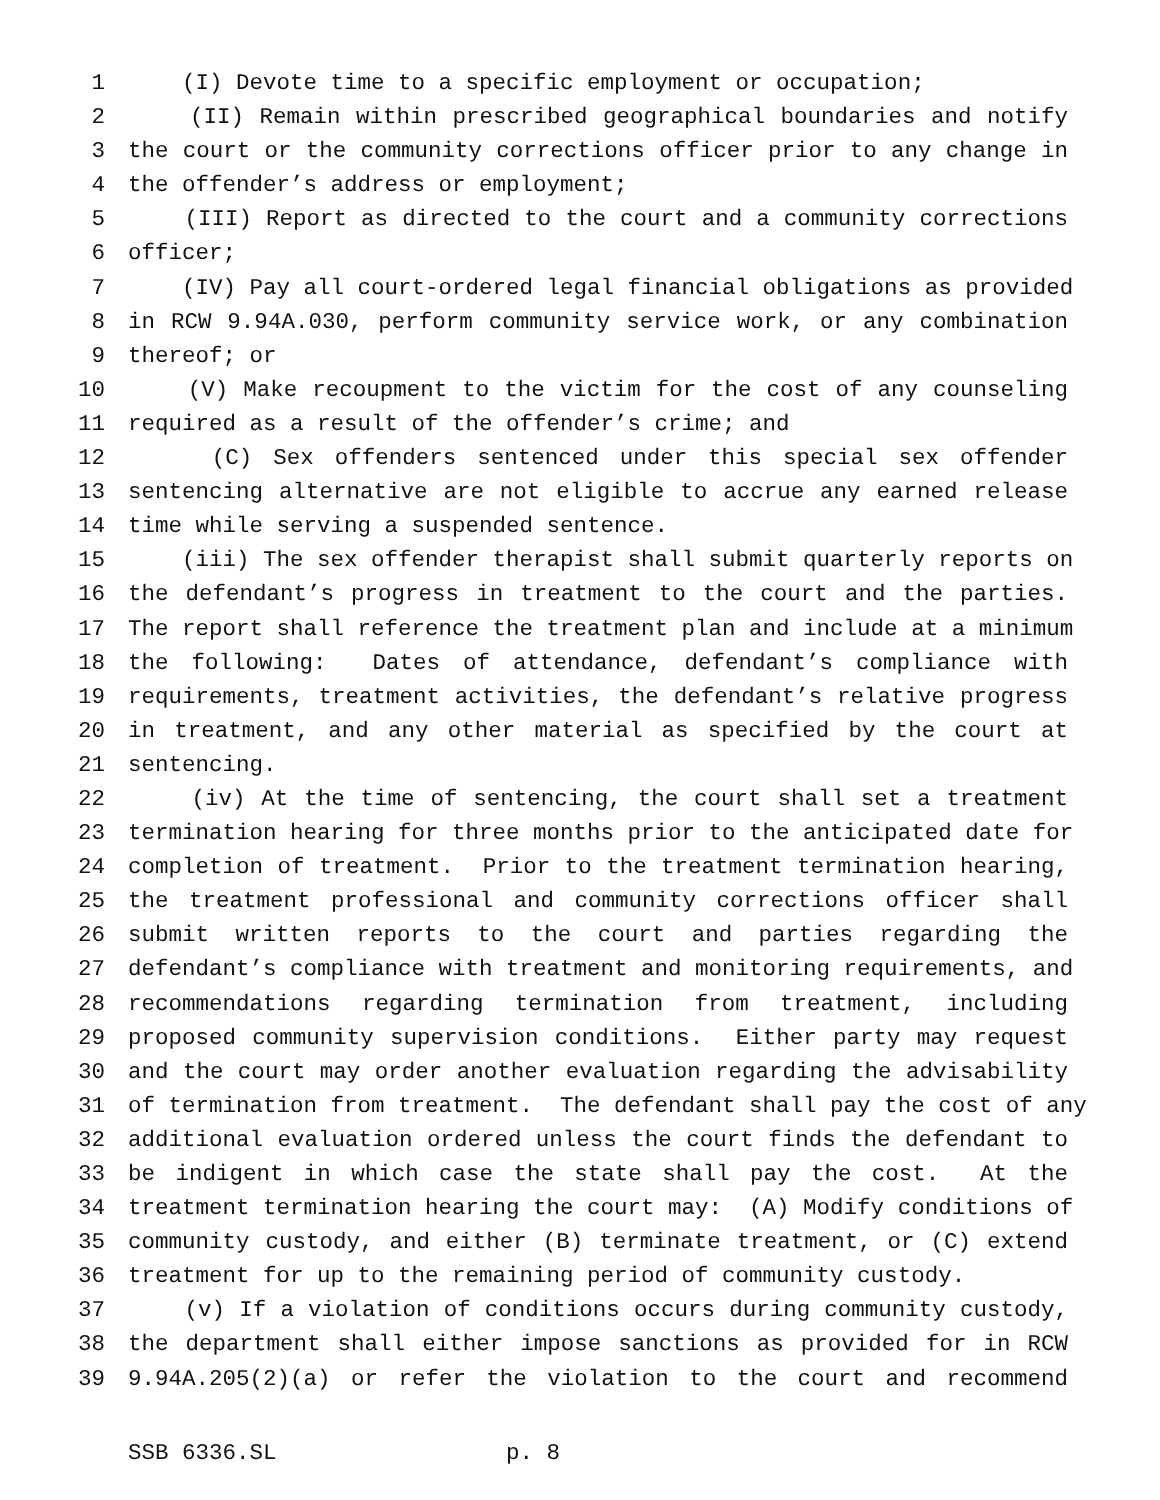1 (I) Devote time to a specific employment or occupation;
2 (II) Remain within prescribed geographical boundaries and notify
3 the court or the community corrections officer prior to any change in
4 the offender’s address or employment;
5 (III) Report as directed to the court and a community corrections
6 officer;
7 (IV) Pay all court-ordered legal financial obligations as provided
8 in RCW 9.94A.030, perform community service work, or any combination
9 thereof; or
10 (V) Make recoupment to the victim for the cost of any counseling
11 required as a result of the offender’s crime; and
12 (C) Sex offenders sentenced under this special sex offender
13 sentencing alternative are not eligible to accrue any earned release
14 time while serving a suspended sentence.
15 (iii) The sex offender therapist shall submit quarterly reports on
16 the defendant’s progress in treatment to the court and the parties.
17 The report shall reference the treatment plan and include at a minimum
18 the following: Dates of attendance, defendant’s compliance with
19 requirements, treatment activities, the defendant’s relative progress
20 in treatment, and any other material as specified by the court at
21 sentencing.
22 (iv) At the time of sentencing, the court shall set a treatment
23 termination hearing for three months prior to the anticipated date for
24 completion of treatment. Prior to the treatment termination hearing,
25 the treatment professional and community corrections officer shall
26 submit written reports to the court and parties regarding the
27 defendant’s compliance with treatment and monitoring requirements, and
28 recommendations regarding termination from treatment, including
29 proposed community supervision conditions. Either party may request
30 and the court may order another evaluation regarding the advisability
31 of termination from treatment. The defendant shall pay the cost of any
32 additional evaluation ordered unless the court finds the defendant to
33 be indigent in which case the state shall pay the cost. At the
34 treatment termination hearing the court may: (A) Modify conditions of
35 community custody, and either (B) terminate treatment, or (C) extend
36 treatment for up to the remaining period of community custody.
37 (v) If a violation of conditions occurs during community custody,
38 the department shall either impose sanctions as provided for in RCW
39 9.94A.205(2)(a) or refer the violation to the court and recommend
SSB 6336.SL p. 8